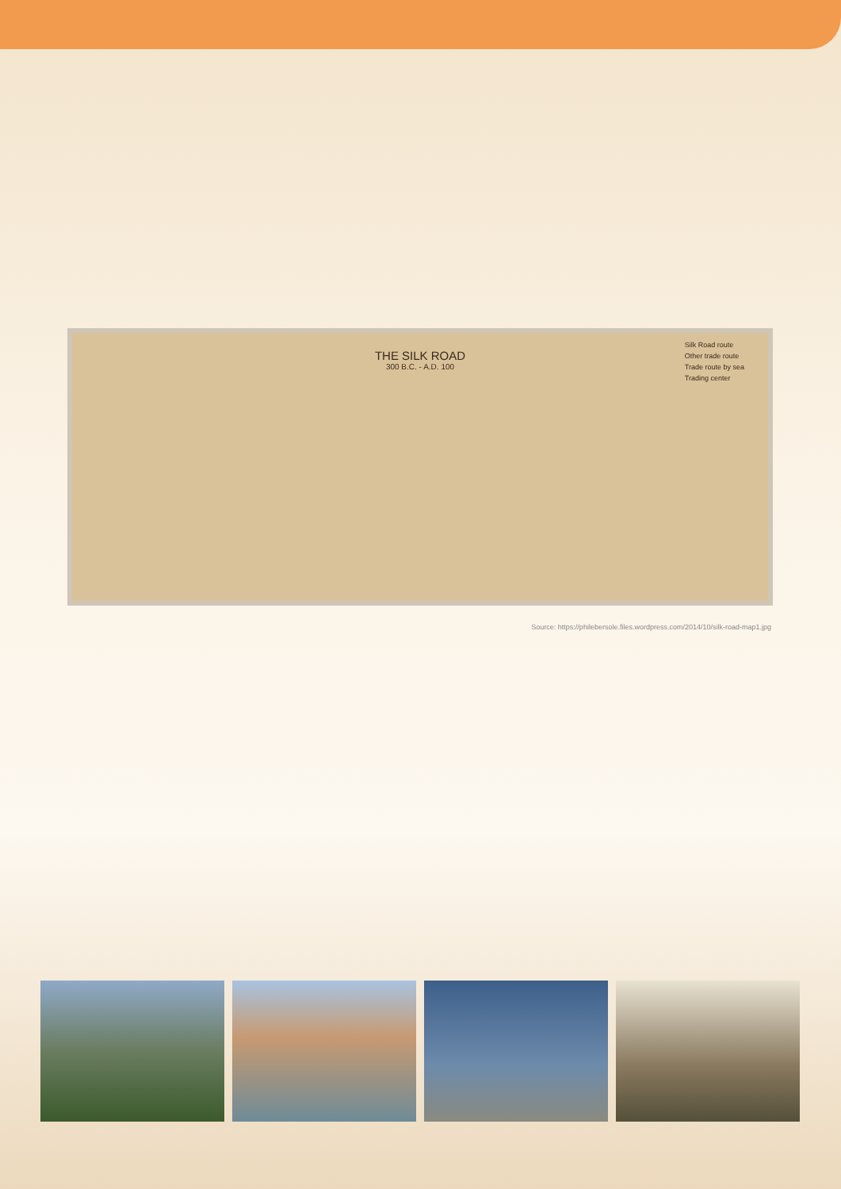THE SILK ROAD
300 B.C. - A.D. 100
Silk Road route
Other trade route
Trade route by sea
Trading center
Source: https://philebersole.files.wordpress.com/2014/10/silk-road-map1.jpg